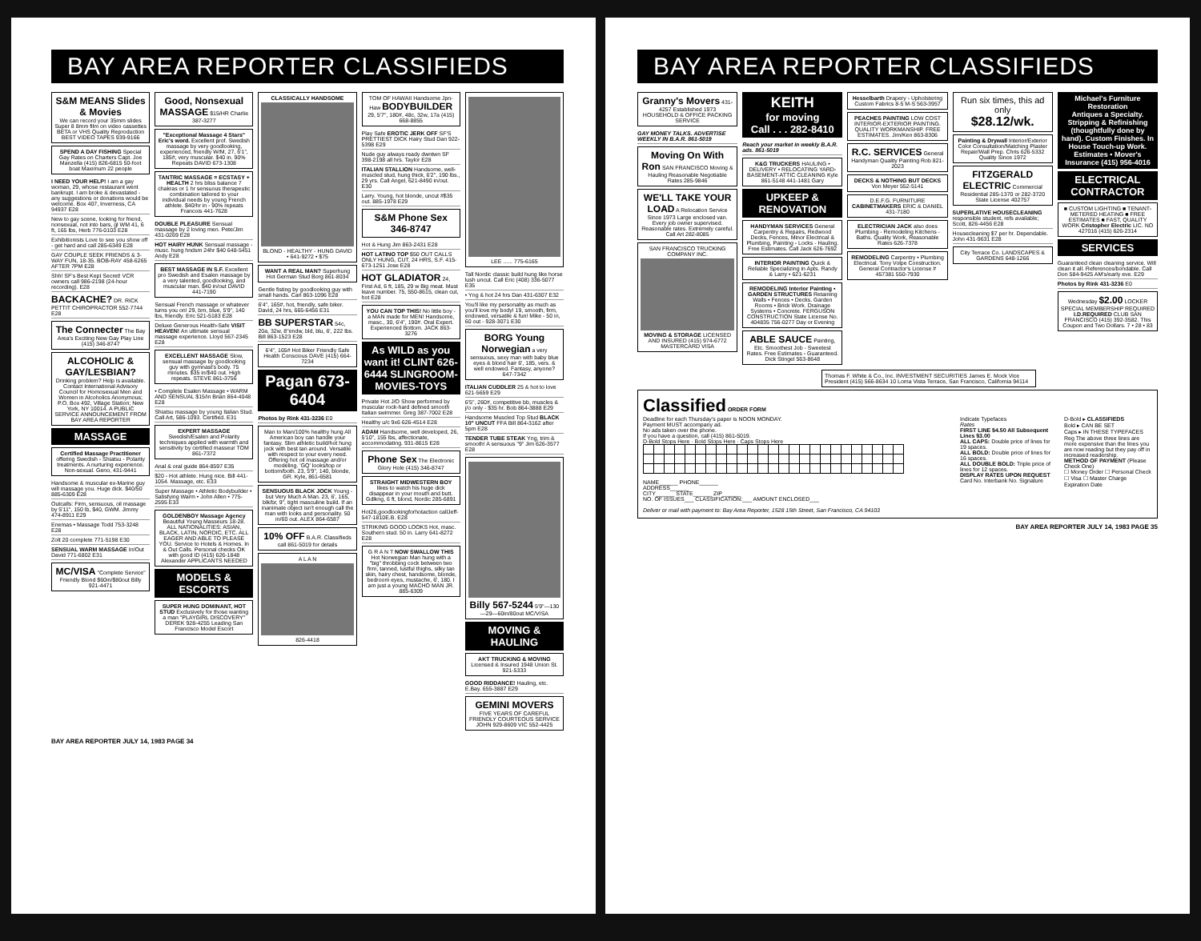BAY AREA REPORTER CLASSIFIEDS
S&M MEANS Slides & Movies
We can record your 35mm slides Super 8 8mm film on video cassettes BETA or VHS Quality Reproduction BEST VIDEO TAPES 939-9166
SPEND A DAY FISHING Special Gay Rates on Charters Capt. Joe Manzella (415) 826-6815 50-foot boat Maximum 22 people
I NEED YOUR HELP! I am a gay woman, 29, whose restaurant went bankrupt. I am broke & devastated - any suggestions or donations would be welcome. Box 407, Inverness, CA 94937 E28
New to gay scene, looking for friend, nonsexual, not into bars, gl WM 41, 6 ft, 165 lbs, Herb 776-0103 E28
Exhibitionists Love to see you show off - get hard and call 285-6349 E28
GAY COUPLE SEEK FRIENDS & 3-WAY FUN, 18-35. BOB-RAY 458-6265 AFTER 7PM E28
Shh! SF's Best Kept Secret! VCR owners call 986-2198 (24-hour recording). E28
BACKACHE? DR. RICK PETTIT CHIROPRACTOR 552-7744 E28
The Connecter The Bay Area's Exciting New Gay Play Line (415) 346-8747
ALCOHOLIC & GAY/LESBIAN? Drinking problem? Help is available. Contact International Advisory Council for Homosexual Men and Women in Alcoholics Anonymous; P.O. Box 492, Village Station; New York, NY 10014. A PUBLIC SERVICE ANNOUNCEMENT FROM BAY AREA REPORTER
MASSAGE
Certified Massage Practitioner offering Swedish - Shiatsu - Polarity treatments. A nurturing experience. Non-sexual. Geno, 431-9441
Handsome & muscular ex-Marine guy will massage you. Huge dick. $40/50 885-6309 E28
Outcalls: Firm, sensuous, oil massage by 5'11", 150 lb, $40, GWM. Jimmy 474-8911 E29
Enemas • Massage Todd 753-3248 E28
Zolt 20 complete 771-5198 E30
SENSUAL WARM MASSAGE In/Out David 771-6802 E31
MC/VISA "Complete Service" Friendly Blond $60in/$80out Billy 921-4471
Good, Nonsexual MASSAGE $15/HR Charlie 387-3277
"Exceptional Massage 4 Stars" Eric's word. Excellent prof. Swedish massage by very goodlooking, experienced, friendly W/M, 27, 6'1", 185#, very muscular. $40 in. 90% Repeats DAVID 673-1308
TANTRIC MASSAGE = ECSTASY + HEALTH 2 hrs bliss balance 7 chakras or 1 hr sensuous therapeutic combination tailored to your individual needs by young French athlete. $40/hr in - 90% repeats Francois 441-7628
DOUBLE PLEASURE Sensual massage by 2 loving men. Pete/Jim 431-0269 E28
HOT HAIRY HUNK Sensual massage - musc. hung hndsm 24hr $40 648-5451 Andy E28
BEST MASSAGE IN S.F. Excellent pro Swedish and Esalen massage by a very talented, goodlooking, and muscular man. $40 in/out DAVID 441-7190
Sensual French massage or whatever turns you on! 29, brn, blue, 5'9", 140 lbs, friendly. Eric 521-5183 E28
Deluxe Generous Health-Safe VISIT HEAVEN! An ultimate sensual massage experience. Lloyd 567-2345 E28
EXCELLENT MASSAGE Slow, sensual massage by goodlooking guy with gymnast's body. 75 minutes. $35 in/$40 out. High repeats. STEVE 861-3756
• Complete Esalen Massage • WARM AND SENSUAL $15/in Brian 864-4048 E28
Shiatsu massage by young Italian Stud. Call Art, 586-1093. Certified. E31
EXPERT MASSAGE Swedish/Esalen and Polarity techniques applied with warmth and sensitivity by certified masseur TOM 861-7372
Anal & oral guide 864-8597 E35
$20 - Hot athlete. Hung nice. Bill 441-1054. Massage, etc. E33
Super Massage • Athletic Bodybuilder • Satisfying Warm • John Allen • 775-2595 E33
GOLDENBOY Massage Agency Beautiful Young Masseurs 18-28. ALL NATIONALITIES: ASIAN, BLACK, LATIN, NORDIC, ETC. ALL EAGER AND ABLE TO PLEASE YOU. Service to Hotels & Homes. In & Out Calls. Personal checks OK with good ID (415) 626-1848 Alexander APPLICANTS NEEDED
MODELS & ESCORTS
SUPER HUNG DOMINANT, HOT STUD Exclusively for those wanting a man "PLAYGIRL DISCOVERY" DEREK 928-4255 Leading San Francisco Model Escort
CLASSICALLY HANDSOME
BLOND - HEALTHY - HUNG DAVID • 641-9272 • $75
WANT A REAL MAN? Superhung Hot German Stud Borg 861-8034
Gentle fisting by goodlooking guy with small hands. Carl 863-1096 E28
6'4", 165#, hot, friendly, safe biker. David, 24 hrs, 665-6456 E31
BB SUPERSTAR 54c, 20a, 32w, 8"endw, bld, blu, 6', 222 lbs. Bill 863-1523 E28
6'4", 165# Hot Biker Friendly Safe Health Conscious DAVE (415) 664-7234
Pagan 673-6404
Photos by Rink 431-3236 E0
Man to Man/100% healthy hung All American boy can handle your fantasy. Slim athletic build/hot hung jock with best tan around. Versatile with respect to your every need. Offering hot oil massage and/or modeling. 'GQ' looks/top or bottom/both. 23, 5'9", 140, blonde, GR. Kyle, 861-6581
SENSUOUS BLACK JOCK Young - but Very Much A Man. 23, 6', 165, blk/br, 9", tight masculine build. If an inanimate object isn't enough call the man with looks and personality. 50 in/60 out. ALEX 864-6587
10% OFF B.A.R. Classifieds call 861-5019 for details
A L A N
826-4418
TOM OF HAWAII Handsome Jpn-Haw BODYBUILDER 29, 5'7", 180#, 48c, 32w, 17a (415) 668-8855
Play Safe EROTIC JERK OFF SF'S PRETTIEST DICK Hairy Stud Dan 922-5398 E29
Nude guy always ready dwntwn SF 398-2198 all hrs. Taylor E28
ITALIAN STALLION Handsome, well-muscled stud, hung thick, 6'2", 190 lbs., 29 yrs. Call Angel, 621-8490 in/out. E30
Larry. Young, hot blonde, uncut #$35 out. 885-1978 E29
S&M Phone Sex 346-8747
Hot & Hung Jim 863-2431 E28
HOT LATINO TOP $50 OUT CALLS ONLY HUNG, CUT, 24 HRS, S.F. 415-673-1251 Jose E28
HOT GLADIATOR 24, First Ad, 6 ft, 185, 29 w Big meat. Must leave number. 75, 550-8615, clean cut, hot E28
YOU CAN TOP THIS! No little boy - a MAN made for MEN! Handsome, masc., 30, 6'4", 190#. Oral Expert. Experienced Bottom. JACK 863-3276
As WILD as you want it! CLINT 626-6444 SLINGROOM-MOVIES-TOYS
Private Hot J/O Show performed by muscular rock-hard defined smooth Italian swimmer. Greg 387-7002 E28
Healthy u/c 9x6 626-4514 E28
ADAM Handsome, well developed, 26, 5'10", 155 lbs, affectionate, accommodating. 931-8615 E28
Phone Sex The Electronic Glory Hole (415) 346-8747
STRAIGHT MIDWESTERN BOY likes to watch his huge dick disappear in your mouth and butt. Gdlkng, 6 ft, blond, Nordic 285-6891
Hot26,goodlookingforhotaction callJeff-547-1810E.B. E28
STRIKING GOOD LOOKS Hot, masc. Southern stud. 50 in. Larry 641-8272 E28
G R A N T NOW SWALLOW THIS Hot Norwegian Man hung with a "big" throbbing cock between two firm, tanned, lustful thighs, silky tan skin, hairy chest, handsome, blonde, bedroom eyes, mustache, 6', 180. I am just a young MACHO MAN JR. 885-6309
LEE ...... 775-6165
Tall Nordic classic build hung like horse lush uncut. Call Eric (408) 336-5077 E35
• Yng & hot 24 hrs Dan 431-6307 E32
You'll like my personality as much as you'll love my body! 19, smooth, firm, endowed, versatile & fun! Mike - 50 in, 60 out - 928-3071 E30
BORG Young Norwegian a very sensuous, sexy man with baby blue eyes & blond hair 6', 185, vers. & well endowed. Fantasy, anyone? 647-7342
ITALIAN CUDDLER 25 & hot to love 621-5659 E29
6'5", 260#, competitive bb, muscles & j/o only - $35 hr. Bob 864-3888 E29
Handsome Muscled Top Stud BLACK 10" UNCUT FFA Bill 864-3162 after 5pm E28
TENDER TUBE STEAK Yng, trim & smooth! A sensuous "9" Jim 626-3577 E28
Billy 567-5244 5'9"—130—29—60in/80out MC/VISA
MOVING & HAULING
AKT TRUCKING & MOVING Licensed & Insured 1948 Union St. 921-5333
GOOD RIDDANCE! Hauling, etc. E.Bay. 655-3887 E29
GEMINI MOVERS FIVE YEARS OF CAREFUL FRIENDLY COURTEOUS SERVICE JOHN 929-8609 VIC 552-4425
BAY AREA REPORTER JULY 14, 1983 PAGE 34
BAY AREA REPORTER CLASSIFIEDS
Granny's Movers 431-4257 Established 1973 HOUSEHOLD & OFFICE PACKING SERVICE
GAY MONEY TALKS. ADVERTISE WEEKLY IN B.A.R. 861-5019
Moving On With Ron SAN FRANCISCO Moving & Hauling Reasonable Negotiable Rates 285-9846
WE'LL TAKE YOUR LOAD A Relocation Service Since 1973 Large enclosed van. Every job owner supervised. Reasonable rates. Extremely careful. Call Art 282-8085
SAN FRANCISCO TRUCKING COMPANY INC.
MOVING & STORAGE LICENSED AND INSURED (415) 974-6772 MASTERCARD VISA
KEITH
for moving
Call . . . 282-8410
Reach your market in weekly B.A.R. ads. 861-5019
K&G TRUCKERS HAULING • DELIVERY • RELOCATING YARD-BASEMENT-ATTIC CLEANING Kyle 861-5148 441-1481 Gary
UPKEEP & RENOVATION
HANDYMAN SERVICES General Carpentry & Repairs, Redwood Decks, Fences, Minor Electrical & Plumbing, Painting - Locks - Hauling. Free Estimates. Call Jack 626-7692
INTERIOR PAINTING Quick & Reliable Specializing in Apts. Randy & Larry • 621-6231
REMODELING Interior Painting • GARDEN STRUCTURES Retaining Walls • Fences • Decks. Garden Rooms • Brick Work. Drainage Systems • Concrete. FERGUSON CONSTRUCTION State License No. 404835 756-0277 Day or Evening
ABLE SAUCE Painting, Etc. Smoothest Job - Sweetest Rates. Free Estimates - Guaranteed. Dick Stingel 563-8648
Hesselbarth Drapery - Upholstering Custom Fabrics 8-5 M-S 563-3957
PEACHES PAINTING LOW COST INTERIOR-EXTERIOR PAINTING. QUALITY WORKMANSHIP. FREE ESTIMATES. Jim/Ken 863-8306
R.C. SERVICES General Handyman Quality Painting Rob 821-2023
DECKS & NOTHING BUT DECKS Von Meyer 552-5141
D.E.F.G. FURNITURE CABINETMAKERS ERIC & DANIEL 431-7180
ELECTRICIAN JACK also does Plumbing - Remodeling Kitchens - Baths. Quality Work, Reasonable Rates 626-7378
REMODELING Carpentry • Plumbing Electrical. Tony Volpe Construction. General Contractor's License # 457381 550-7930
Run six times, this ad only
$28.12/wk.
Painting & Drywall Interior/Exterior Color Consultation/Matching Plaster Repair/Wall Prep. Chris 626-5332 Quality Since 1972
FITZGERALD ELECTRIC Commercial Residential 285-1370 or 282-3720 State License 402757
SUPERLATIVE HOUSECLEANING responsible student, refs available; Scott, 826-4456 E28
Housecleaning $7 per hr. Dependable. John 431-9631 E28
City Terrace Co. LANDSCAPES & GARDENS 648-1266
Michael's Furniture Restoration
Antiques a Specialty. Stripping & Refinishing (thoughtfully done by hand). Custom Finishes. In House Touch-up Work. Estimates • Mover's Insurance (415) 956-4016
ELECTRICAL CONTRACTOR
■ CUSTOM LIGHTING ■ TENANT-METERED HEATING ■ FREE ESTIMATES ■ FAST, QUALITY WORK Cristopher Electric LIC. NO 427016 (415) 626-2314
SERVICES
Guaranteed clean cleaning service. Will clean it all. References/bondable. Call Don 584-9425 AM's/early eve. E29
Photos by Rink 431-3236 E0
Wednesday $2.00 LOCKER SPECIAL MEMBERSHIP REQUIRED I.D.REQUIRED CLUB SAN FRANCISCO (415) 392-3582. This Coupon and Two Dollars. 7 • 28 • 83
Thomas F. White & Co., Inc. INVESTMENT SECURITIES James E. Mock Vice President (415) 566-8634 10 Loma Vista Terrace, San Francisco, California 94114
Classified ORDER FORM
Deadline for each Thursday's paper is NOON MONDAY.
Payment MUST accompany ad.
No ads taken over the phone.
If you have a question, call (415) 861-5019.
D-Bold Stops Here · Bold Stops Here · Caps Stops Here
NAME______ PHONE______
ADDRESS______
CITY______ STATE______ ZIP______
NO. OF ISSUES___ CLASSIFICATION:___ AMOUNT ENCLOSED___
Indicate Typefaces
Rates
FIRST LINE $4.50 All Subsequent Lines $3.00
ALL CAPS: Double price of lines for 19 spaces.
ALL BOLD: Double price of lines for 16 spaces.
ALL DOUBLE BOLD: Triple price of lines for 12 spaces.
DISPLAY RATES UPON REQUEST
Card No. Interbank No. Signature
D-Bold ▸ CLASSIFIEDS
Bold ▸ CAN BE SET
Caps ▸ IN THESE TYPEFACES
Reg The above three lines are more expensive than the lines you are now reading but they pay off in increased readership.
METHOD OF PAYMENT (Please Check One)
☐ Money Order ☐ Personal Check ☐ Visa ☐ Master Charge
Expiration Date
Deliver or mail with payment to: Bay Area Reporter, 1528 15th Street, San Francisco, CA 94103
BAY AREA REPORTER JULY 14, 1983 PAGE 35